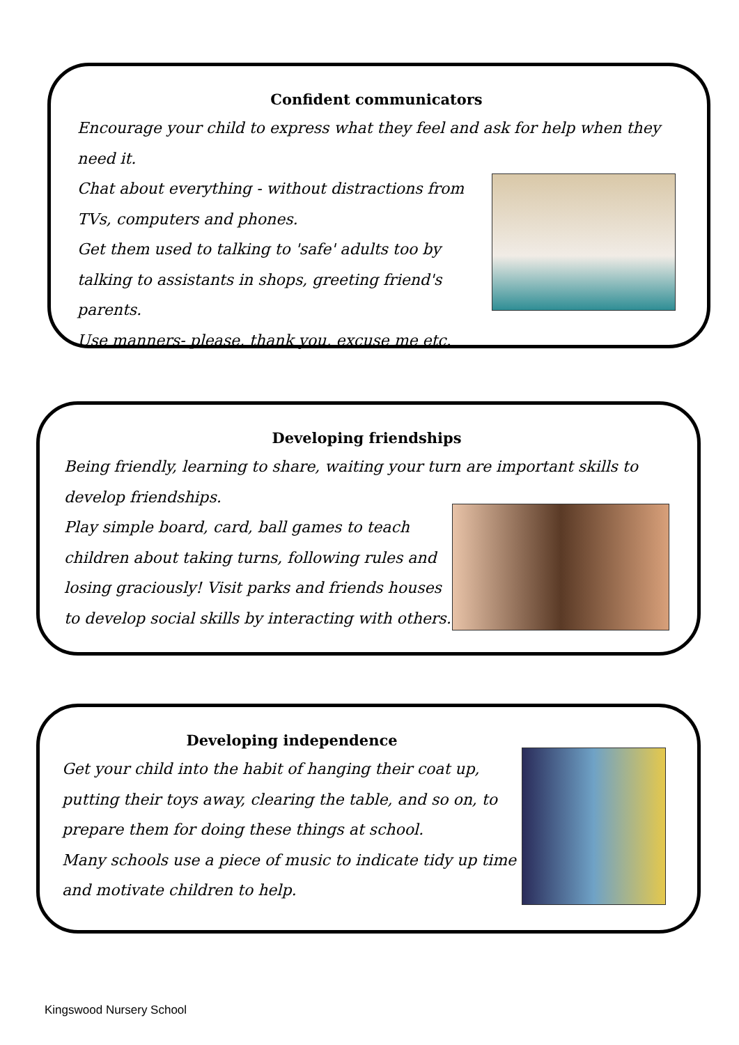Confident communicators
Encourage your child to express what they feel and ask for help when they need it.
Chat about everything - without distractions from TVs, computers and phones.
Get them used to talking to 'safe' adults too by talking to assistants in shops, greeting friend's parents.
Use manners- please, thank you, excuse me etc.
Developing friendships
Being friendly, learning to share, waiting your turn are important skills to develop friendships.
Play simple board, card, ball games to teach children about taking turns, following rules and losing graciously! Visit parks and friends houses to develop social skills by interacting with others.
Developing independence
Get your child into the habit of hanging their coat up, putting their toys away, clearing the table, and so on, to prepare them for doing these things at school.
Many schools use a piece of music to indicate tidy up time and motivate children to help.
Kingswood Nursery School